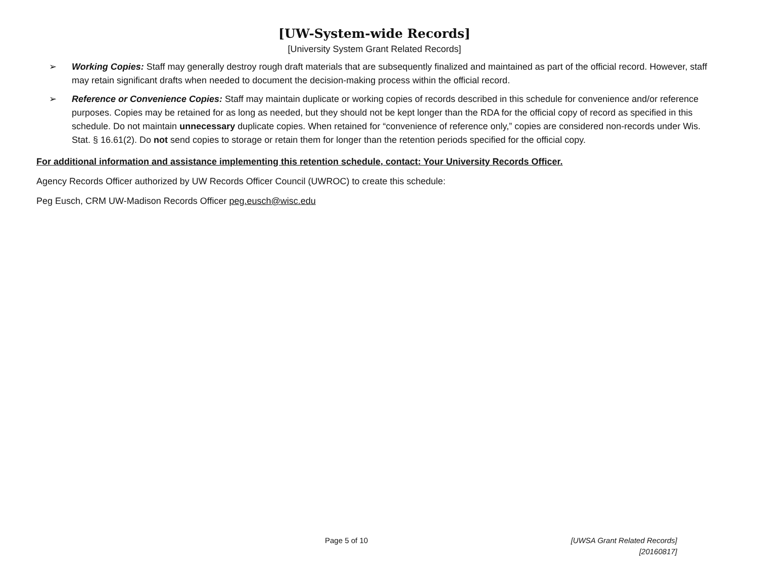[UW-System-wide Records]
[University System Grant Related Records]
➢ Working Copies: Staff may generally destroy rough draft materials that are subsequently finalized and maintained as part of the official record. However, staff may retain significant drafts when needed to document the decision-making process within the official record.
➢ Reference or Convenience Copies: Staff may maintain duplicate or working copies of records described in this schedule for convenience and/or reference purposes. Copies may be retained for as long as needed, but they should not be kept longer than the RDA for the official copy of record as specified in this schedule. Do not maintain unnecessary duplicate copies. When retained for “convenience of reference only,” copies are considered non-records under Wis. Stat. § 16.61(2). Do not send copies to storage or retain them for longer than the retention periods specified for the official copy.
For additional information and assistance implementing this retention schedule, contact: Your University Records Officer.
Agency Records Officer authorized by UW Records Officer Council (UWROC) to create this schedule:
Peg Eusch, CRM UW-Madison Records Officer peg.eusch@wisc.edu
Page 5 of 10 [UWSA Grant Related Records]
[20160817]